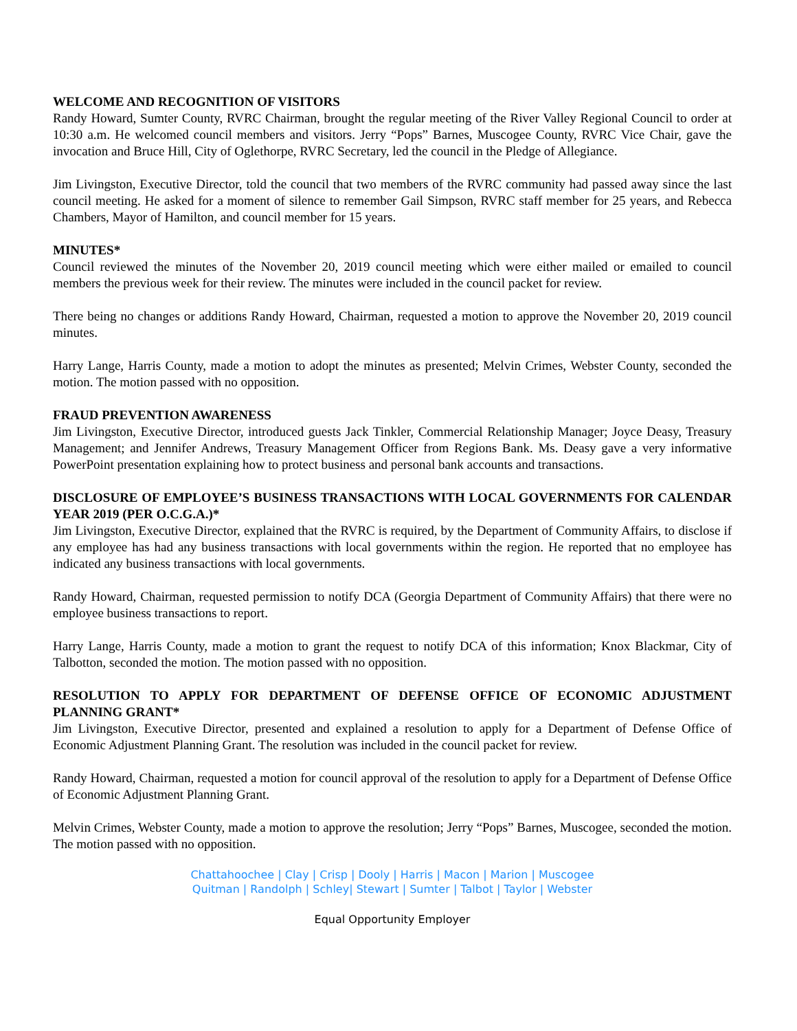WELCOME AND RECOGNITION OF VISITORS
Randy Howard, Sumter County, RVRC Chairman, brought the regular meeting of the River Valley Regional Council to order at 10:30 a.m. He welcomed council members and visitors. Jerry “Pops” Barnes, Muscogee County, RVRC Vice Chair, gave the invocation and Bruce Hill, City of Oglethorpe, RVRC Secretary, led the council in the Pledge of Allegiance.
Jim Livingston, Executive Director, told the council that two members of the RVRC community had passed away since the last council meeting. He asked for a moment of silence to remember Gail Simpson, RVRC staff member for 25 years, and Rebecca Chambers, Mayor of Hamilton, and council member for 15 years.
MINUTES*
Council reviewed the minutes of the November 20, 2019 council meeting which were either mailed or emailed to council members the previous week for their review. The minutes were included in the council packet for review.
There being no changes or additions Randy Howard, Chairman, requested a motion to approve the November 20, 2019 council minutes.
Harry Lange, Harris County, made a motion to adopt the minutes as presented; Melvin Crimes, Webster County, seconded the motion. The motion passed with no opposition.
FRAUD PREVENTION AWARENESS
Jim Livingston, Executive Director, introduced guests Jack Tinkler, Commercial Relationship Manager; Joyce Deasy, Treasury Management; and Jennifer Andrews, Treasury Management Officer from Regions Bank. Ms. Deasy gave a very informative PowerPoint presentation explaining how to protect business and personal bank accounts and transactions.
DISCLOSURE OF EMPLOYEE’S BUSINESS TRANSACTIONS WITH LOCAL GOVERNMENTS FOR CALENDAR YEAR 2019 (PER O.C.G.A.)*
Jim Livingston, Executive Director, explained that the RVRC is required, by the Department of Community Affairs, to disclose if any employee has had any business transactions with local governments within the region. He reported that no employee has indicated any business transactions with local governments.
Randy Howard, Chairman, requested permission to notify DCA (Georgia Department of Community Affairs) that there were no employee business transactions to report.
Harry Lange, Harris County, made a motion to grant the request to notify DCA of this information; Knox Blackmar, City of Talbotton, seconded the motion. The motion passed with no opposition.
RESOLUTION TO APPLY FOR DEPARTMENT OF DEFENSE OFFICE OF ECONOMIC ADJUSTMENT PLANNING GRANT*
Jim Livingston, Executive Director, presented and explained a resolution to apply for a Department of Defense Office of Economic Adjustment Planning Grant. The resolution was included in the council packet for review.
Randy Howard, Chairman, requested a motion for council approval of the resolution to apply for a Department of Defense Office of Economic Adjustment Planning Grant.
Melvin Crimes, Webster County, made a motion to approve the resolution; Jerry “Pops” Barnes, Muscogee, seconded the motion. The motion passed with no opposition.
Chattahoochee | Clay | Crisp | Dooly | Harris | Macon | Marion | Muscogee
Quitman | Randolph | Schley| Stewart | Sumter | Talbot | Taylor | Webster
Equal Opportunity Employer